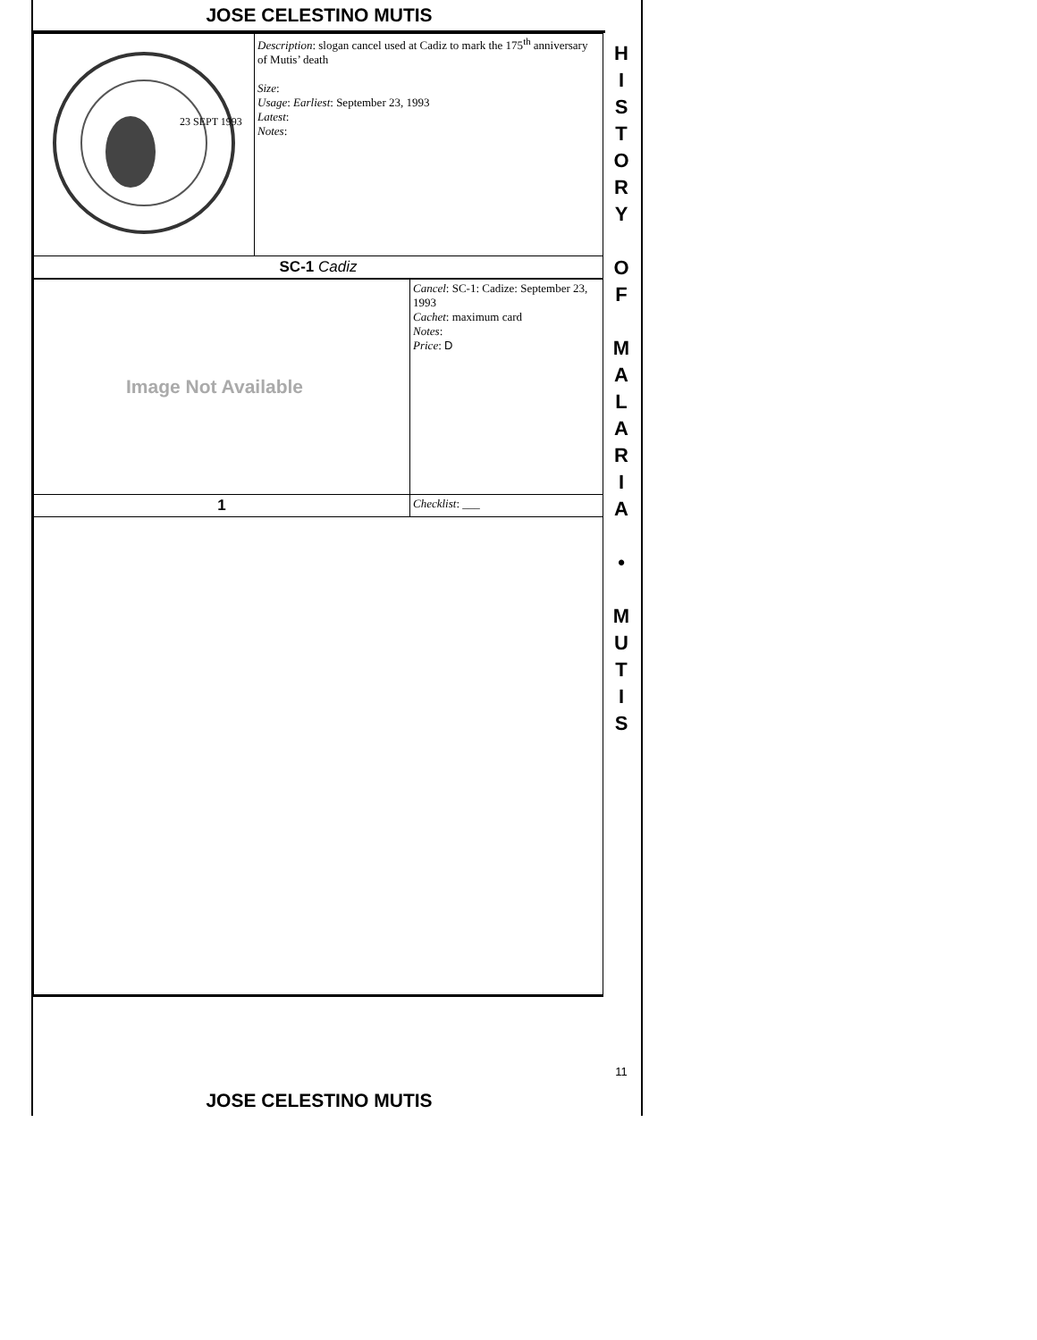JOSE CELESTINO MUTIS
| 23 SEPT 1993 | Description : slogan cancel used at Cadiz to mark the 175<sup>th</sup> anniversary of Mutis’ death Size : Usage : Earliest : September 23, 1993 Latest : Notes : |
| SC-1 Cadiz | |
| Image Not Available | Cancel : SC-1: Cadize: September 23, 1993 Cachet : maximum card Notes : Price : D |
| 1 | Checklist : ___ |
H
I
S
T
O
R
Y
O
F
M
A
L
A
R
I
A
•
M
U
T
I
S
11
JOSE CELESTINO MUTIS